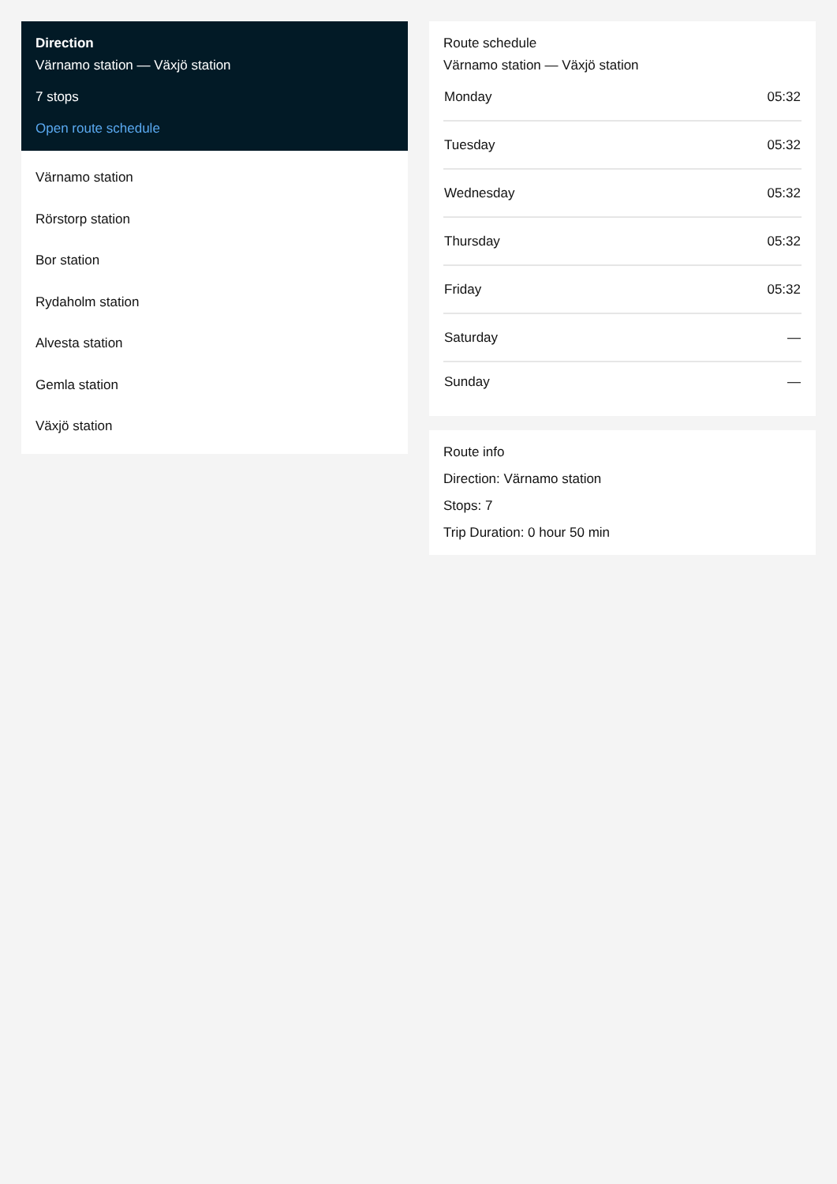Direction
Värnamo station — Växjö station
7 stops
Open route schedule
Värnamo station
Rörstorp station
Bor station
Rydaholm station
Alvesta station
Gemla station
Växjö station
Route schedule
Värnamo station — Växjö station
| Monday | 05:32 |
| Tuesday | 05:32 |
| Wednesday | 05:32 |
| Thursday | 05:32 |
| Friday | 05:32 |
| Saturday | — |
| Sunday | — |
Route info
Direction: Värnamo station
Stops: 7
Trip Duration: 0 hour 50 min